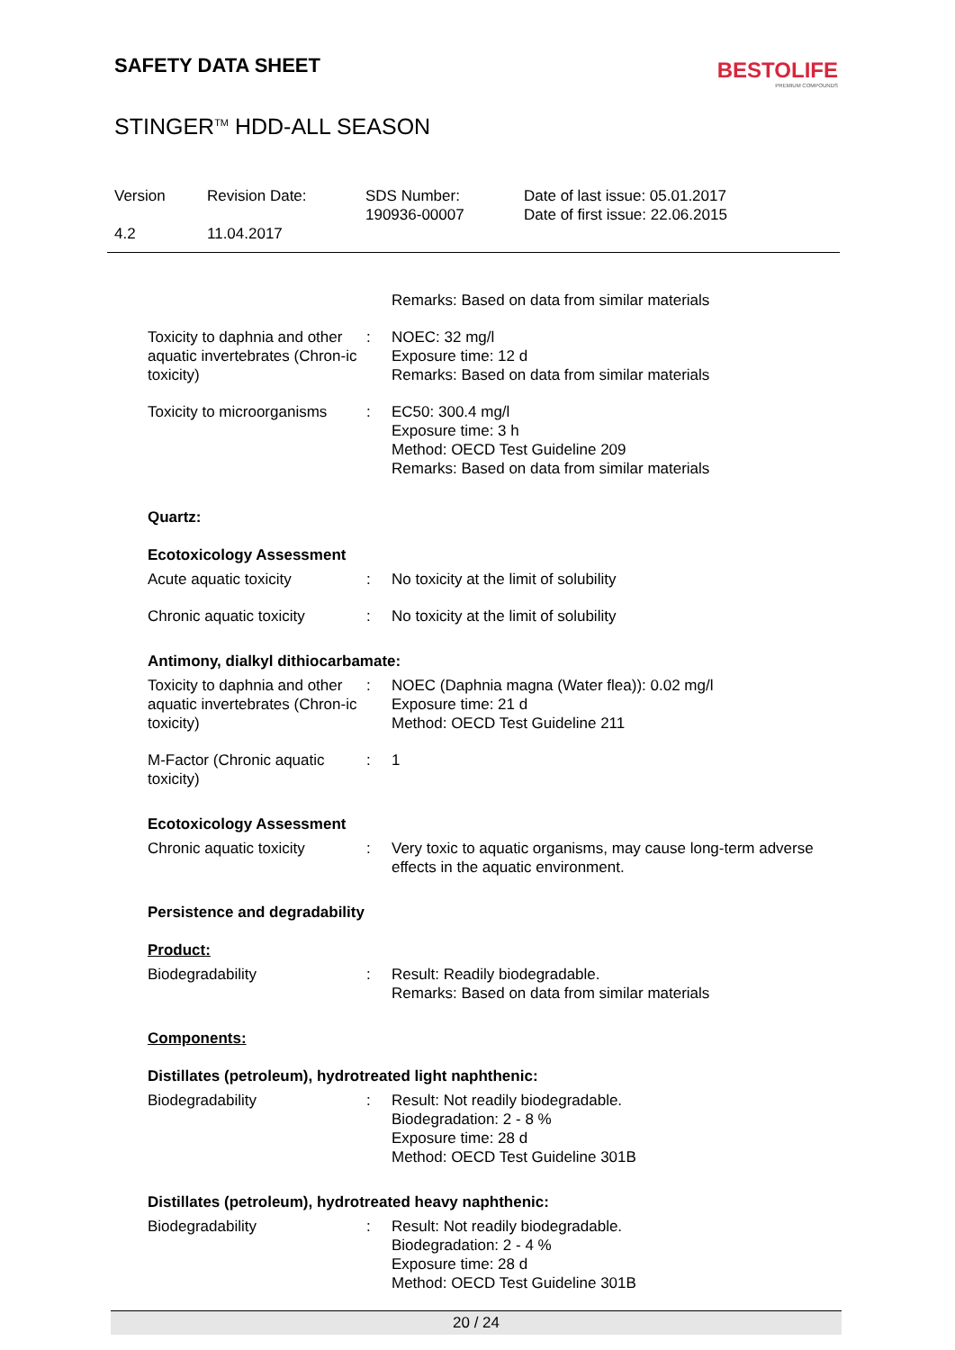SAFETY DATA SHEET
BESTOLIFE
PREMIUM COMPOUNDS
STINGER<sup>TM</sup> HDD-ALL SEASON
Version
4.2
Revision Date:
11.04.2017
SDS Number:
190936-00007
Date of last issue: 05.01.2017
Date of first issue: 22.06.2015
Remarks: Based on data from similar materials
Toxicity to daphnia and other aquatic invertebrates (Chron-ic toxicity)
: NOEC: 32 mg/l
Exposure time: 12 d
Remarks: Based on data from similar materials
Toxicity to microorganisms
: EC50: 300.4 mg/l
Exposure time: 3 h
Method: OECD Test Guideline 209
Remarks: Based on data from similar materials
Quartz:
Ecotoxicology Assessment
Acute aquatic toxicity : No toxicity at the limit of solubility
Chronic aquatic toxicity
: No toxicity at the limit of solubility
Antimony, dialkyl dithiocarbamate:
Toxicity to daphnia and other aquatic invertebrates (Chron-ic toxicity)
: NOEC (Daphnia magna (Water flea)): 0.02 mg/l
Exposure time: 21 d
Method: OECD Test Guideline 211
M-Factor (Chronic aquatic toxicity)
: 1
Ecotoxicology Assessment
Chronic aquatic toxicity
: Very toxic to aquatic organisms, may cause long-term adverse effects in the aquatic environment.
Persistence and degradability
Product:
Biodegradability : Result: Readily biodegradable.
Remarks: Based on data from similar materials
Components:
Distillates (petroleum), hydrotreated light naphthenic:
Biodegradability : Result: Not readily biodegradable.
Biodegradation: 2 - 8 %
Exposure time: 28 d
Method: OECD Test Guideline 301B
Distillates (petroleum), hydrotreated heavy naphthenic:
Biodegradability : Result: Not readily biodegradable.
Biodegradation: 2 - 4 %
Exposure time: 28 d
Method: OECD Test Guideline 301B
20 / 24